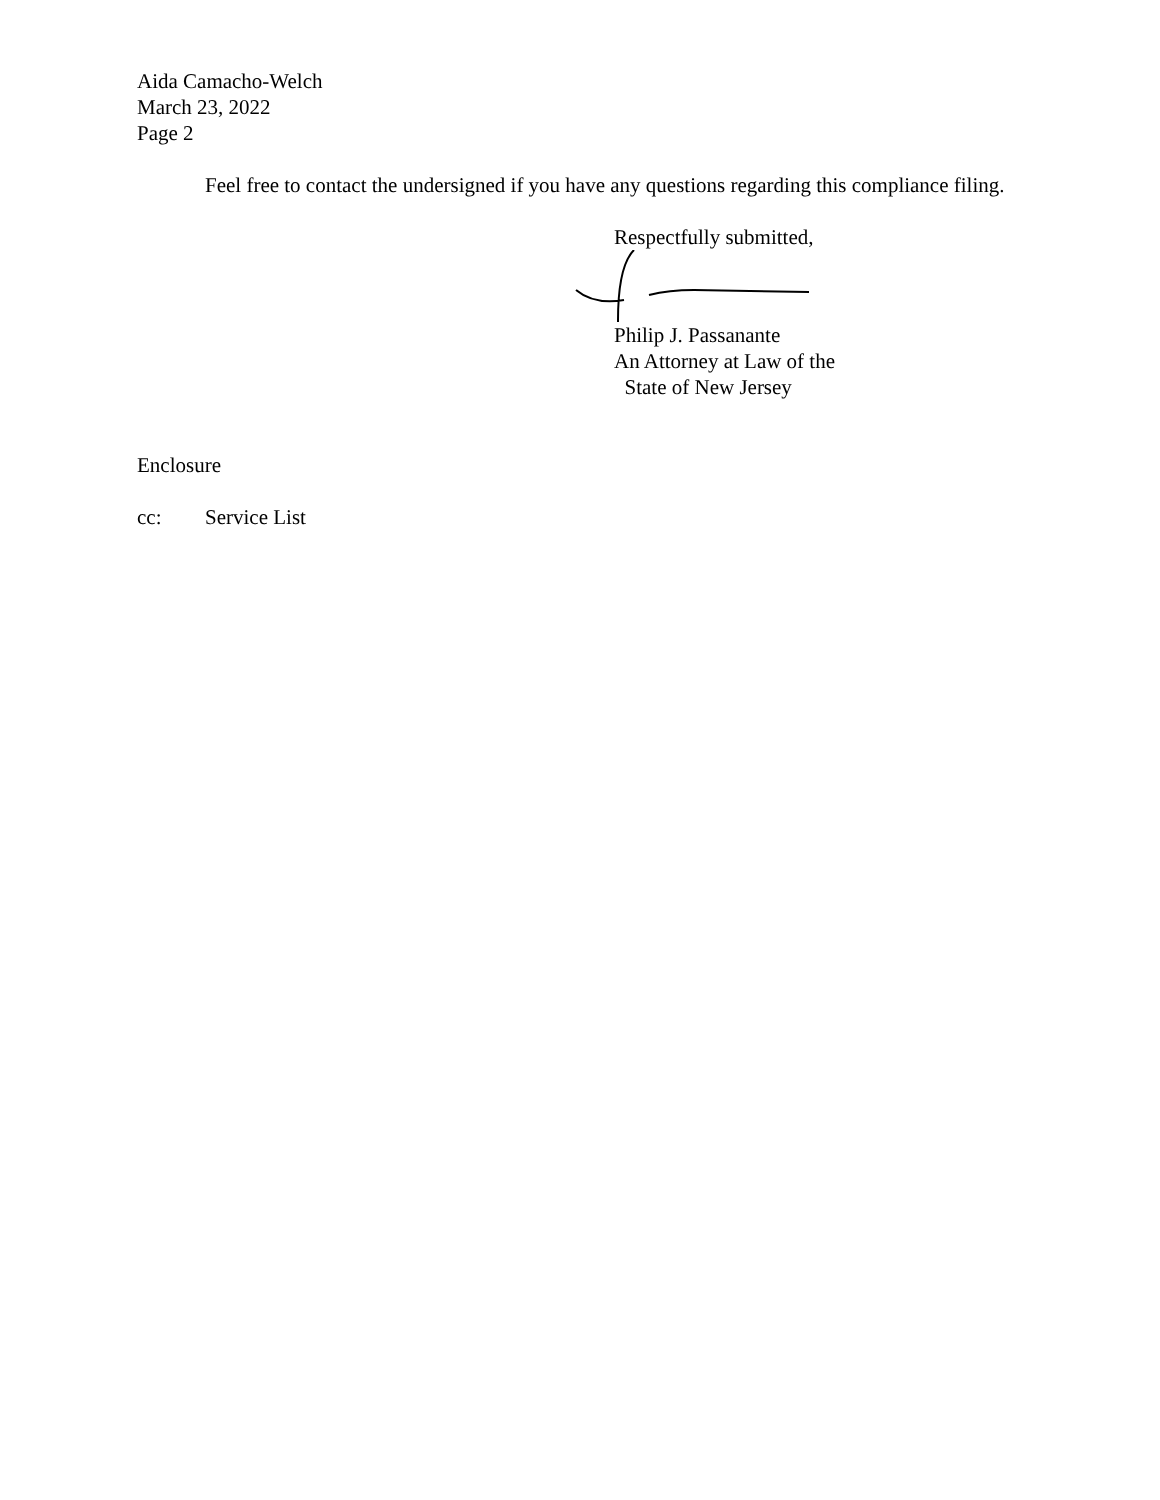Aida Camacho-Welch
March 23, 2022
Page 2
Feel free to contact the undersigned if you have any questions regarding this compliance filing.
Respectfully submitted,
Philip J. Passanante
An Attorney at Law of the
State of New Jersey
Enclosure
cc: Service List